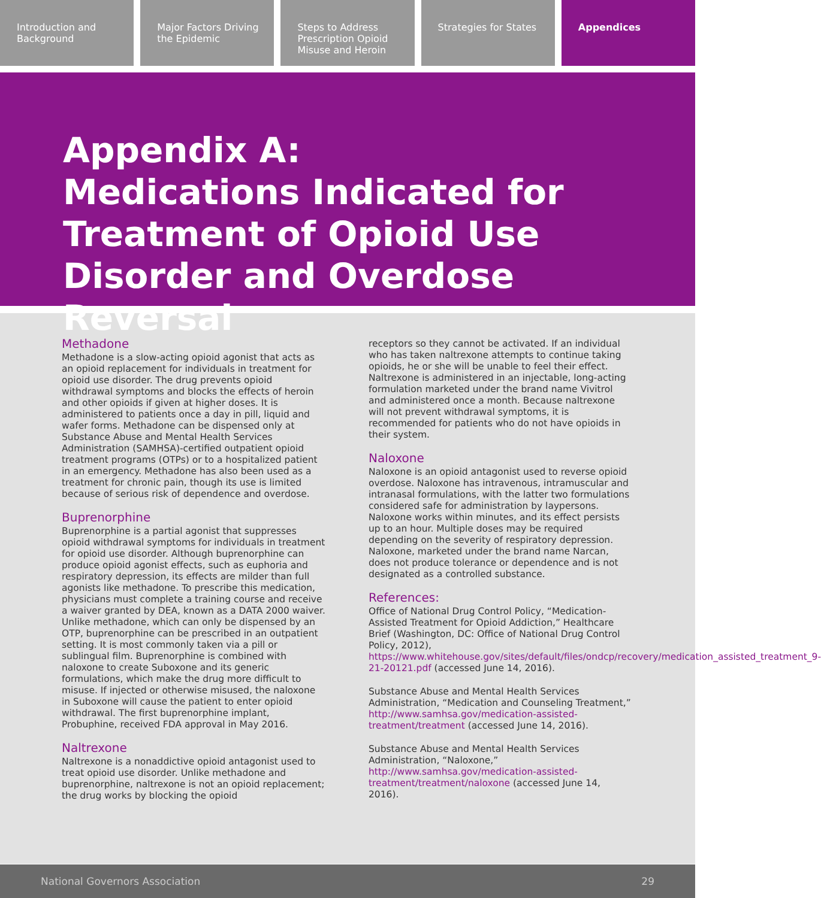Introduction and Background Major Factors Driving the Epidemic
Steps to Address Prescription Opioid Misuse and Heroin
Strategies for States Appendices
Appendix A:
Medications Indicated for Treatment of Opioid Use Disorder and Overdose Reversal
Methadone
Methadone is a slow-acting opioid agonist that acts as an opioid replacement for individuals in treatment for opioid use disorder. The drug prevents opioid withdrawal symptoms and blocks the effects of heroin and other opioids if given at higher doses. It is administered to patients once a day in pill, liquid and wafer forms. Methadone can be dispensed only at Substance Abuse and Mental Health Services Administration (SAMHSA)-certified outpatient opioid treatment programs (OTPs) or to a hospitalized patient in an emergency. Methadone has also been used as a treatment for chronic pain, though its use is limited because of serious risk of dependence and overdose.
Buprenorphine
Buprenorphine is a partial agonist that suppresses opioid withdrawal symptoms for individuals in treatment for opioid use disorder. Although buprenorphine can produce opioid agonist effects, such as euphoria and respiratory depression, its effects are milder than full agonists like methadone. To prescribe this medication, physicians must complete a training course and receive a waiver granted by DEA, known as a DATA 2000 waiver. Unlike methadone, which can only be dispensed by an OTP, buprenorphine can be prescribed in an outpatient setting. It is most commonly taken via a pill or sublingual film. Buprenorphine is combined with naloxone to create Suboxone and its generic formulations, which make the drug more difficult to misuse. If injected or otherwise misused, the naloxone in Suboxone will cause the patient to enter opioid withdrawal. The first buprenorphine implant, Probuphine, received FDA approval in May 2016.
Naltrexone
Naltrexone is a nonaddictive opioid antagonist used to treat opioid use disorder. Unlike methadone and buprenorphine, naltrexone is not an opioid replacement; the drug works by blocking the opioid
receptors so they cannot be activated. If an individual who has taken naltrexone attempts to continue taking opioids, he or she will be unable to feel their effect. Naltrexone is administered in an injectable, long-acting formulation marketed under the brand name Vivitrol and administered once a month. Because naltrexone will not prevent withdrawal symptoms, it is recommended for patients who do not have opioids in their system.
Naloxone
Naloxone is an opioid antagonist used to reverse opioid overdose. Naloxone has intravenous, intramuscular and intranasal formulations, with the latter two formulations considered safe for administration by laypersons. Naloxone works within minutes, and its effect persists up to an hour. Multiple doses may be required depending on the severity of respiratory depression. Naloxone, marketed under the brand name Narcan, does not produce tolerance or dependence and is not designated as a controlled substance.
References:
Office of National Drug Control Policy, “Medication-Assisted Treatment for Opioid Addiction,” Healthcare Brief (Washington, DC: Office of National Drug Control Policy, 2012), https://www.whitehouse.gov/sites/default/files/ondcp/recovery/medication_assisted_treatment_9-21-20121.pdf (accessed June 14, 2016).
Substance Abuse and Mental Health Services Administration, “Medication and Counseling Treatment,” http://www.samhsa.gov/medication-assisted-treatment/treatment (accessed June 14, 2016).
Substance Abuse and Mental Health Services Administration, “Naloxone,” http://www.samhsa.gov/medication-assisted-treatment/treatment/naloxone (accessed June 14, 2016).
National Governors Association 29